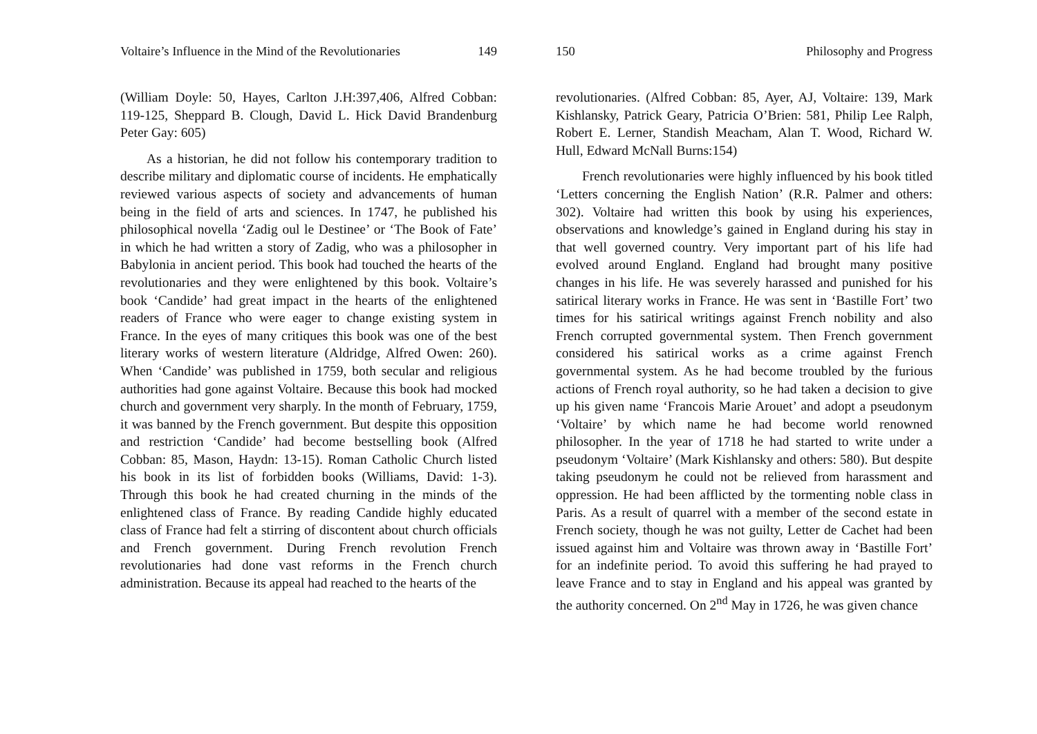Voltaire’s Influence in the Mind of the Revolutionaries 149
(William Doyle: 50, Hayes, Carlton J.H:397,406, Alfred Cobban: 119-125, Sheppard B. Clough, David L. Hick David Brandenburg Peter Gay: 605)
As a historian, he did not follow his contemporary tradition to describe military and diplomatic course of incidents. He emphatically reviewed various aspects of society and advancements of human being in the field of arts and sciences. In 1747, he published his philosophical novella ‘Zadig oul le Destinee’ or ‘The Book of Fate’ in which he had written a story of Zadig, who was a philosopher in Babylonia in ancient period. This book had touched the hearts of the revolutionaries and they were enlightened by this book. Voltaire’s book ‘Candide’ had great impact in the hearts of the enlightened readers of France who were eager to change existing system in France. In the eyes of many critiques this book was one of the best literary works of western literature (Aldridge, Alfred Owen: 260). When ‘Candide’ was published in 1759, both secular and religious authorities had gone against Voltaire. Because this book had mocked church and government very sharply. In the month of February, 1759, it was banned by the French government. But despite this opposition and restriction ‘Candide’ had become bestselling book (Alfred Cobban: 85, Mason, Haydn: 13-15). Roman Catholic Church listed his book in its list of forbidden books (Williams, David: 1-3). Through this book he had created churning in the minds of the enlightened class of France. By reading Candide highly educated class of France had felt a stirring of discontent about church officials and French government. During French revolution French revolutionaries had done vast reforms in the French church administration. Because its appeal had reached to the hearts of the
150 Philosophy and Progress
revolutionaries. (Alfred Cobban: 85, Ayer, AJ, Voltaire: 139, Mark Kishlansky, Patrick Geary, Patricia O’Brien: 581, Philip Lee Ralph, Robert E. Lerner, Standish Meacham, Alan T. Wood, Richard W. Hull, Edward McNall Burns:154)
French revolutionaries were highly influenced by his book titled ‘Letters concerning the English Nation’ (R.R. Palmer and others: 302). Voltaire had written this book by using his experiences, observations and knowledge’s gained in England during his stay in that well governed country. Very important part of his life had evolved around England. England had brought many positive changes in his life. He was severely harassed and punished for his satirical literary works in France. He was sent in ‘Bastille Fort’ two times for his satirical writings against French nobility and also French corrupted governmental system. Then French government considered his satirical works as a crime against French governmental system. As he had become troubled by the furious actions of French royal authority, so he had taken a decision to give up his given name ‘Francois Marie Arouet’ and adopt a pseudonym ‘Voltaire’ by which name he had become world renowned philosopher. In the year of 1718 he had started to write under a pseudonym ‘Voltaire’ (Mark Kishlansky and others: 580). But despite taking pseudonym he could not be relieved from harassment and oppression. He had been afflicted by the tormenting noble class in Paris. As a result of quarrel with a member of the second estate in French society, though he was not guilty, Letter de Cachet had been issued against him and Voltaire was thrown away in ‘Bastille Fort’ for an indefinite period. To avoid this suffering he had prayed to leave France and to stay in England and his appeal was granted by the authority concerned. On 2<sup>nd</sup> May in 1726, he was given chance